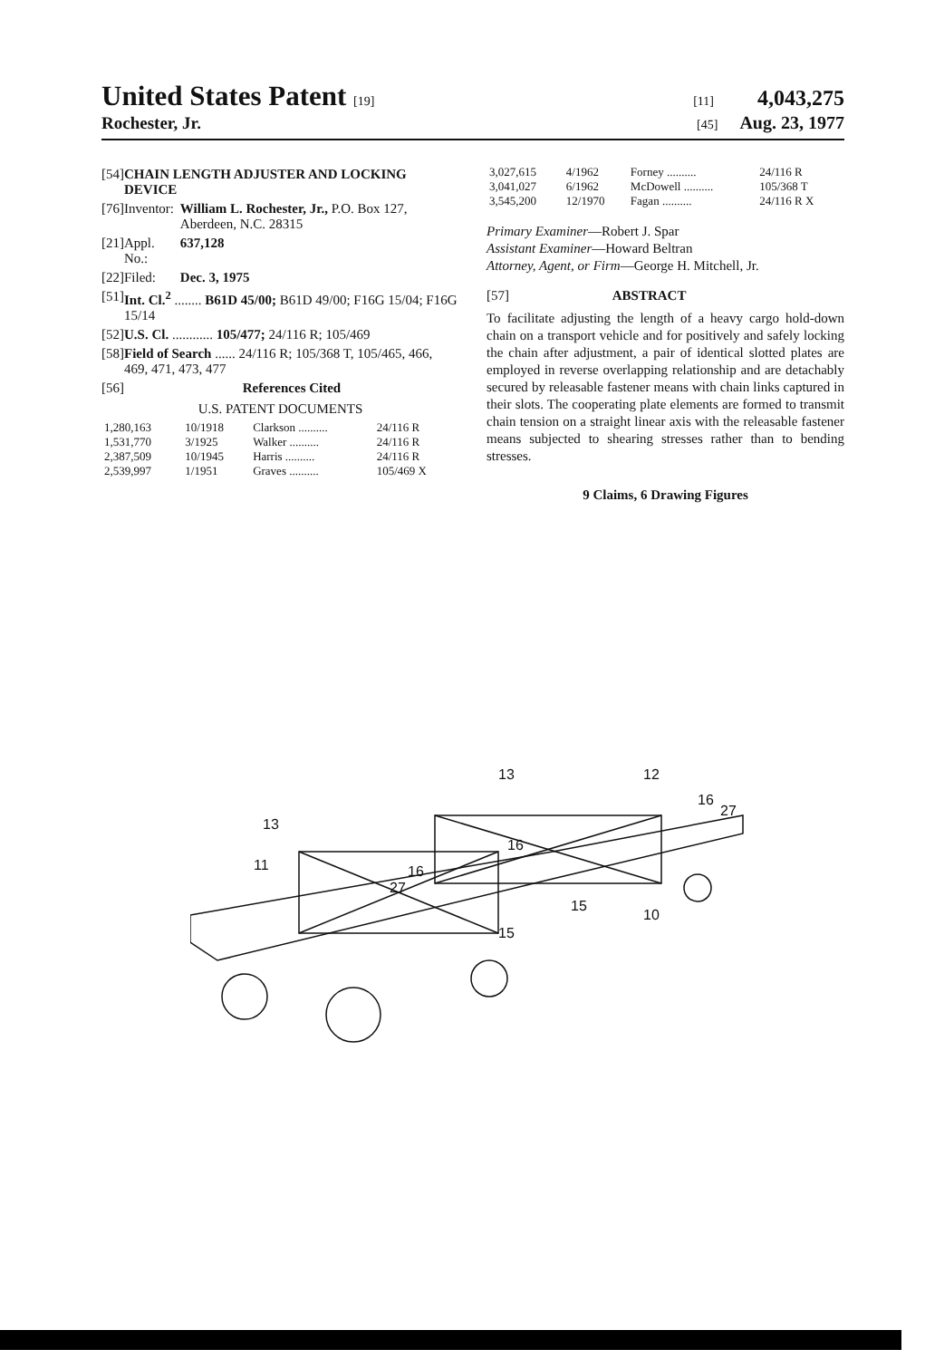United States Patent [19] [11] 4,043,275
Rochester, Jr. [45] Aug. 23, 1977
| [54] | CHAIN LENGTH ADJUSTER AND LOCKING DEVICE | |
| [76] | Inventor: | William L. Rochester, Jr., P.O. Box 127, Aberdeen, N.C. 28315 |
| [21] | Appl. No.: | 637,128 |
| [22] | Filed: | Dec. 3, 1975 |
| [51] | Int. Cl.<sup>2</sup> ........ B61D 45/00; B61D 49/00; F16G 15/04; F16G 15/14 | |
| [52] | U.S. Cl. ............ 105/477; 24/116 R; 105/469 | |
| [58] | Field of Search ...... 24/116 R; 105/368 T, 105/465, 466, 469, 471, 473, 477 | |
| [56] | References Cited | |
U.S. PATENT DOCUMENTS
| 1,280,163 | 10/1918 | Clarkson .......... | 24/116 R |
| 1,531,770 | 3/1925 | Walker .......... | 24/116 R |
| 2,387,509 | 10/1945 | Harris .......... | 24/116 R |
| 2,539,997 | 1/1951 | Graves .......... | 105/469 X |
| 3,027,615 | 4/1962 | Forney .......... | 24/116 R |
| 3,041,027 | 6/1962 | McDowell .......... | 105/368 T |
| 3,545,200 | 12/1970 | Fagan .......... | 24/116 R X |
Primary Examiner—Robert J. Spar
Assistant Examiner—Howard Beltran
Attorney, Agent, or Firm—George H. Mitchell, Jr.
[57] ABSTRACT
To facilitate adjusting the length of a heavy cargo hold-down chain on a transport vehicle and for positively and safely locking the chain after adjustment, a pair of identical slotted plates are employed in reverse overlapping relationship and are detachably secured by releasable fastener means with chain links captured in their slots. The cooperating plate elements are formed to transmit chain tension on a straight linear axis with the releasable fastener means subjected to shearing stresses rather than to bending stresses.
9 Claims, 6 Drawing Figures
13
12
13
16
27
11
16
16
27
15
10
15